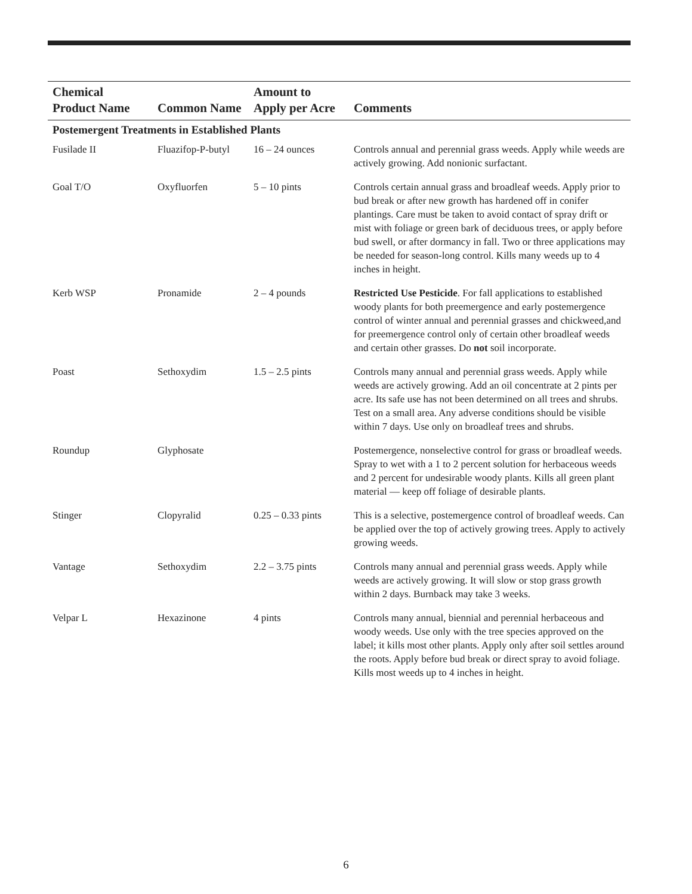| Chemical Product Name | Common Name | Amount to Apply per Acre | Comments |
| --- | --- | --- | --- |
| Postemergent Treatments in Established Plants | | | |
| Fusilade II | Fluazifop-P-butyl | 16 – 24 ounces | Controls annual and perennial grass weeds. Apply while weeds are actively growing. Add nonionic surfactant. |
| Goal T/O | Oxyfluorfen | 5 – 10 pints | Controls certain annual grass and broadleaf weeds. Apply prior to bud break or after new growth has hardened off in conifer plantings. Care must be taken to avoid contact of spray drift or mist with foliage or green bark of deciduous trees, or apply before bud swell, or after dormancy in fall. Two or three applications may be needed for season-long control. Kills many weeds up to 4 inches in height. |
| Kerb WSP | Pronamide | 2 – 4 pounds | Restricted Use Pesticide . For fall applications to established woody plants for both preemergence and early postemergence control of winter annual and perennial grasses and chickweed,and for preemergence control only of certain other broadleaf weeds and certain other grasses. Do not soil incorporate. |
| Poast | Sethoxydim | 1.5 – 2.5 pints | Controls many annual and perennial grass weeds. Apply while weeds are actively growing. Add an oil concentrate at 2 pints per acre. Its safe use has not been determined on all trees and shrubs. Test on a small area. Any adverse conditions should be visible within 7 days. Use only on broadleaf trees and shrubs. |
| Roundup | Glyphosate | | Postemergence, nonselective control for grass or broadleaf weeds. Spray to wet with a 1 to 2 percent solution for herbaceous weeds and 2 percent for undesirable woody plants. Kills all green plant material — keep off foliage of desirable plants. |
| Stinger | Clopyralid | 0.25 – 0.33 pints | This is a selective, postemergence control of broadleaf weeds. Can be applied over the top of actively growing trees. Apply to actively growing weeds. |
| Vantage | Sethoxydim | 2.2 – 3.75 pints | Controls many annual and perennial grass weeds. Apply while weeds are actively growing. It will slow or stop grass growth within 2 days. Burnback may take 3 weeks. |
| Velpar L | Hexazinone | 4 pints | Controls many annual, biennial and perennial herbaceous and woody weeds. Use only with the tree species approved on the label; it kills most other plants. Apply only after soil settles around the roots. Apply before bud break or direct spray to avoid foliage. Kills most weeds up to 4 inches in height. |
6